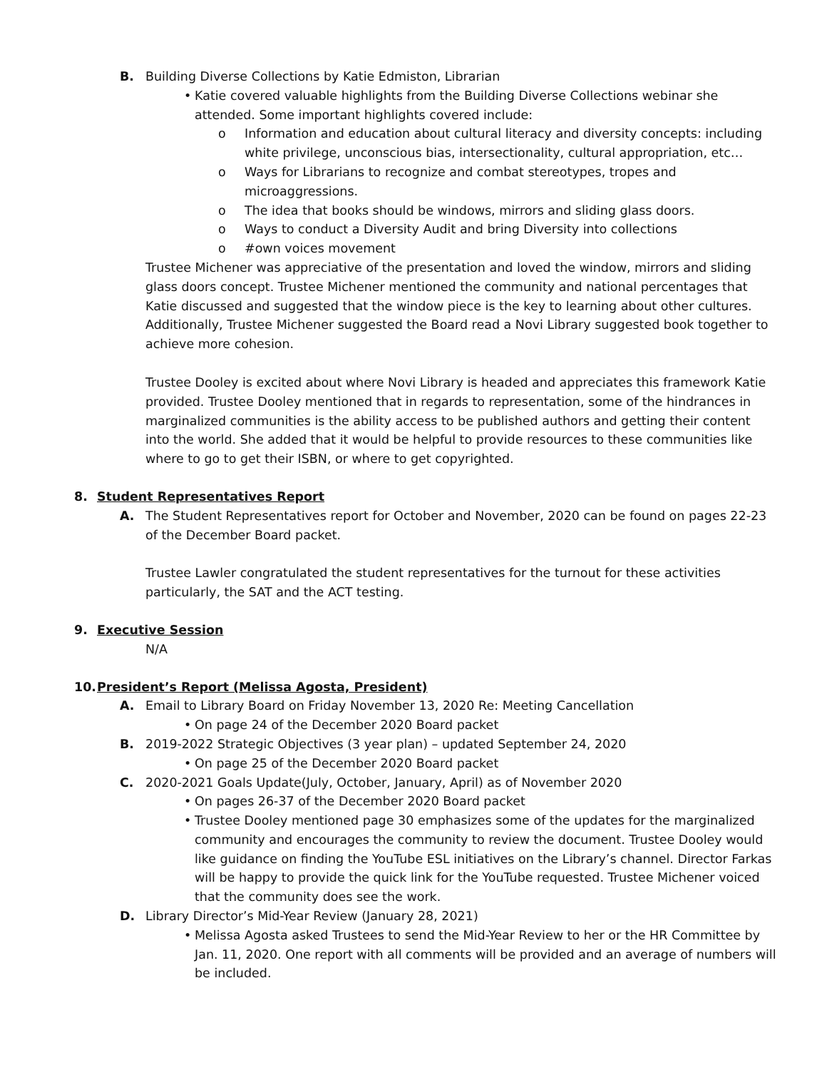B. Building Diverse Collections by Katie Edmiston, Librarian
• Katie covered valuable highlights from the Building Diverse Collections webinar she attended. Some important highlights covered include:
o Information and education about cultural literacy and diversity concepts: including white privilege, unconscious bias, intersectionality, cultural appropriation, etc…
o Ways for Librarians to recognize and combat stereotypes, tropes and microaggressions.
o The idea that books should be windows, mirrors and sliding glass doors.
o Ways to conduct a Diversity Audit and bring Diversity into collections
o #own voices movement
Trustee Michener was appreciative of the presentation and loved the window, mirrors and sliding glass doors concept. Trustee Michener mentioned the community and national percentages that Katie discussed and suggested that the window piece is the key to learning about other cultures. Additionally, Trustee Michener suggested the Board read a Novi Library suggested book together to achieve more cohesion.
Trustee Dooley is excited about where Novi Library is headed and appreciates this framework Katie provided. Trustee Dooley mentioned that in regards to representation, some of the hindrances in marginalized communities is the ability access to be published authors and getting their content into the world. She added that it would be helpful to provide resources to these communities like where to go to get their ISBN, or where to get copyrighted.
8. Student Representatives Report
A. The Student Representatives report for October and November, 2020 can be found on pages 22-23 of the December Board packet.
Trustee Lawler congratulated the student representatives for the turnout for these activities particularly, the SAT and the ACT testing.
9. Executive Session
N/A
10. President’s Report (Melissa Agosta, President)
A. Email to Library Board on Friday November 13, 2020 Re: Meeting Cancellation
• On page 24 of the December 2020 Board packet
B. 2019-2022 Strategic Objectives (3 year plan) – updated September 24, 2020
• On page 25 of the December 2020 Board packet
C. 2020-2021 Goals Update(July, October, January, April) as of November 2020
• On pages 26-37 of the December 2020 Board packet
• Trustee Dooley mentioned page 30 emphasizes some of the updates for the marginalized community and encourages the community to review the document. Trustee Dooley would like guidance on finding the YouTube ESL initiatives on the Library’s channel. Director Farkas will be happy to provide the quick link for the YouTube requested. Trustee Michener voiced that the community does see the work.
D. Library Director’s Mid-Year Review (January 28, 2021)
• Melissa Agosta asked Trustees to send the Mid-Year Review to her or the HR Committee by Jan. 11, 2020. One report with all comments will be provided and an average of numbers will be included.